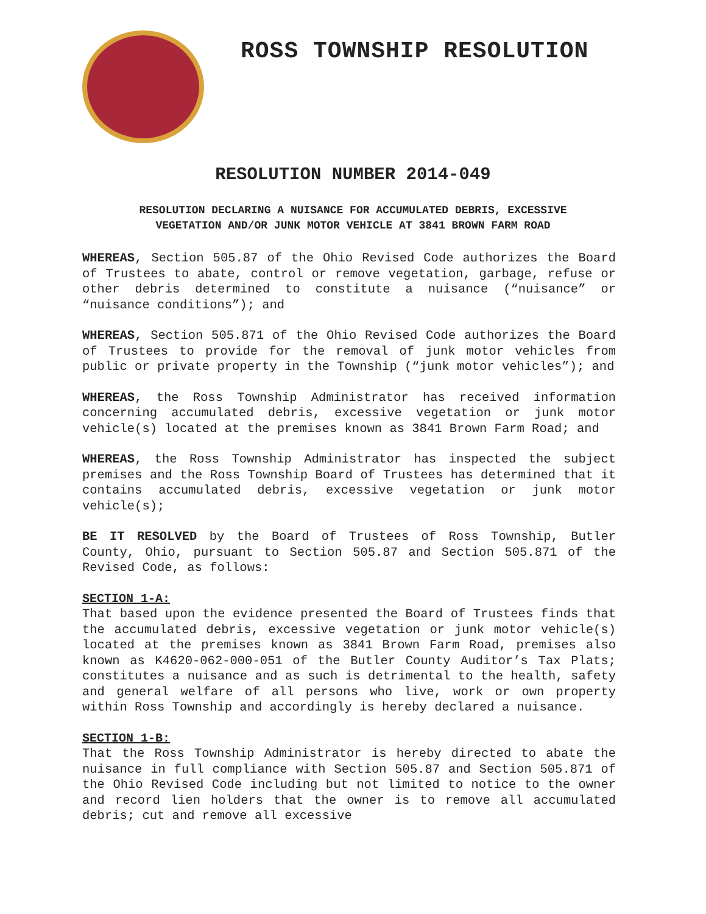ROSS TOWNSHIP RESOLUTION
RESOLUTION NUMBER 2014-049
RESOLUTION DECLARING A NUISANCE FOR ACCUMULATED DEBRIS, EXCESSIVE VEGETATION AND/OR JUNK MOTOR VEHICLE AT 3841 BROWN FARM ROAD
WHEREAS, Section 505.87 of the Ohio Revised Code authorizes the Board of Trustees to abate, control or remove vegetation, garbage, refuse or other debris determined to constitute a nuisance (“nuisance” or “nuisance conditions”); and
WHEREAS, Section 505.871 of the Ohio Revised Code authorizes the Board of Trustees to provide for the removal of junk motor vehicles from public or private property in the Township (“junk motor vehicles”); and
WHEREAS, the Ross Township Administrator has received information concerning accumulated debris, excessive vegetation or junk motor vehicle(s) located at the premises known as 3841 Brown Farm Road; and
WHEREAS, the Ross Township Administrator has inspected the subject premises and the Ross Township Board of Trustees has determined that it contains accumulated debris, excessive vegetation or junk motor vehicle(s);
BE IT RESOLVED by the Board of Trustees of Ross Township, Butler County, Ohio, pursuant to Section 505.87 and Section 505.871 of the Revised Code, as follows:
SECTION 1-A:
That based upon the evidence presented the Board of Trustees finds that the accumulated debris, excessive vegetation or junk motor vehicle(s) located at the premises known as 3841 Brown Farm Road, premises also known as K4620-062-000-051 of the Butler County Auditor’s Tax Plats; constitutes a nuisance and as such is detrimental to the health, safety and general welfare of all persons who live, work or own property within Ross Township and accordingly is hereby declared a nuisance.
SECTION 1-B:
That the Ross Township Administrator is hereby directed to abate the nuisance in full compliance with Section 505.87 and Section 505.871 of the Ohio Revised Code including but not limited to notice to the owner and record lien holders that the owner is to remove all accumulated debris; cut and remove all excessive